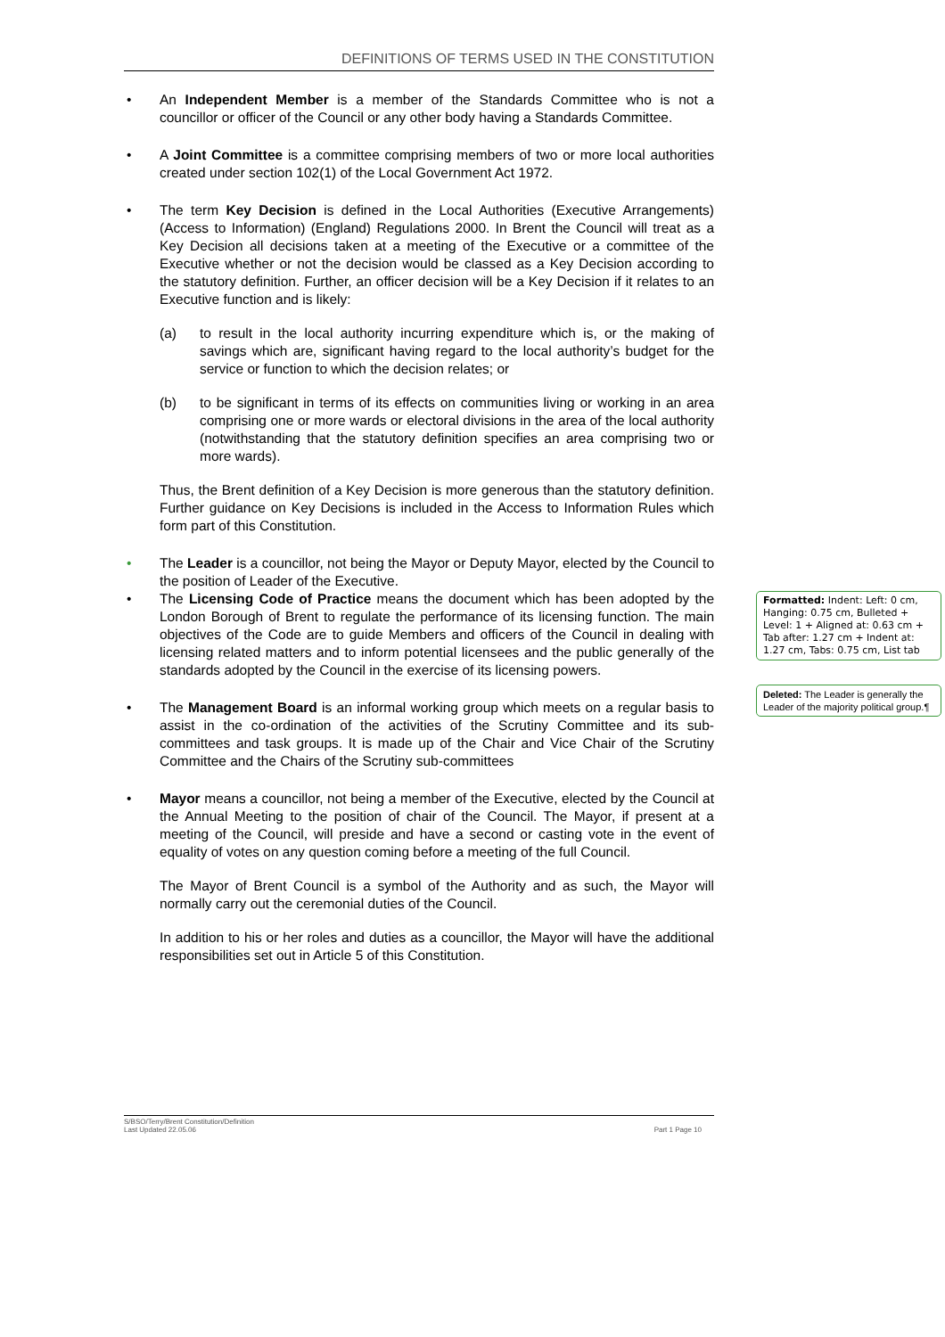DEFINITIONS OF TERMS USED IN THE CONSTITUTION
• An Independent Member is a member of the Standards Committee who is not a councillor or officer of the Council or any other body having a Standards Committee.
• A Joint Committee is a committee comprising members of two or more local authorities created under section 102(1) of the Local Government Act 1972.
• The term Key Decision is defined in the Local Authorities (Executive Arrangements) (Access to Information) (England) Regulations 2000. In Brent the Council will treat as a Key Decision all decisions taken at a meeting of the Executive or a committee of the Executive whether or not the decision would be classed as a Key Decision according to the statutory definition. Further, an officer decision will be a Key Decision if it relates to an Executive function and is likely:
(a) to result in the local authority incurring expenditure which is, or the making of savings which are, significant having regard to the local authority’s budget for the service or function to which the decision relates; or
(b) to be significant in terms of its effects on communities living or working in an area comprising one or more wards or electoral divisions in the area of the local authority (notwithstanding that the statutory definition specifies an area comprising two or more wards).
Thus, the Brent definition of a Key Decision is more generous than the statutory definition. Further guidance on Key Decisions is included in the Access to Information Rules which form part of this Constitution.
• The Leader is a councillor, not being the Mayor or Deputy Mayor, elected by the Council to the position of Leader of the Executive.
• The Licensing Code of Practice means the document which has been adopted by the London Borough of Brent to regulate the performance of its licensing function. The main objectives of the Code are to guide Members and officers of the Council in dealing with licensing related matters and to inform potential licensees and the public generally of the standards adopted by the Council in the exercise of its licensing powers.
• The Management Board is an informal working group which meets on a regular basis to assist in the co-ordination of the activities of the Scrutiny Committee and its sub-committees and task groups. It is made up of the Chair and Vice Chair of the Scrutiny Committee and the Chairs of the Scrutiny sub-committees
• Mayor means a councillor, not being a member of the Executive, elected by the Council at the Annual Meeting to the position of chair of the Council. The Mayor, if present at a meeting of the Council, will preside and have a second or casting vote in the event of equality of votes on any question coming before a meeting of the full Council.
The Mayor of Brent Council is a symbol of the Authority and as such, the Mayor will normally carry out the ceremonial duties of the Council.
In addition to his or her roles and duties as a councillor, the Mayor will have the additional responsibilities set out in Article 5 of this Constitution.
S/BSO/Terry/Brent Constitution/Definition
Last Updated 22.05.06
Part 1 Page 10
Formatted: Indent: Left: 0 cm, Hanging: 0.75 cm, Bulleted + Level: 1 + Aligned at: 0.63 cm + Tab after: 1.27 cm + Indent at: 1.27 cm, Tabs: 0.75 cm, List tab
Deleted: The Leader is generally the Leader of the majority political group.¶